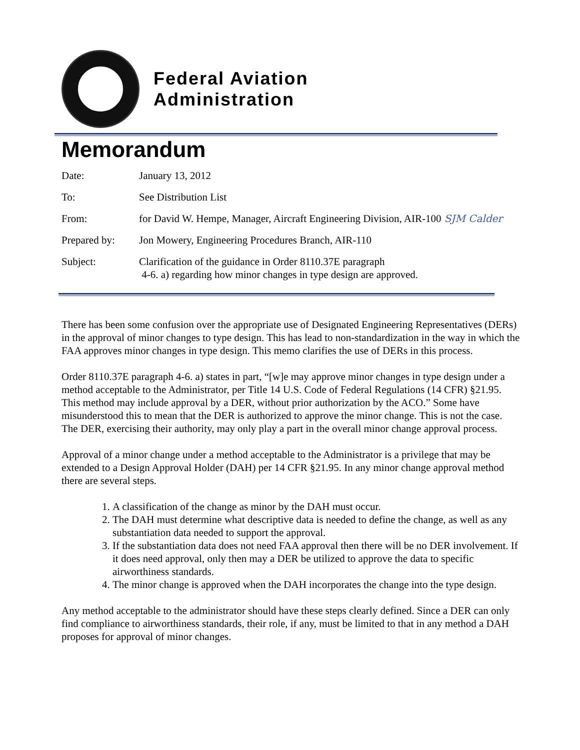Federal Aviation
Administration
Memorandum
Date: January 13, 2012
To: See Distribution List
From: for David W. Hempe, Manager, Aircraft Engineering Division, AIR-100 SJM Calder
Prepared by: Jon Mowery, Engineering Procedures Branch, AIR-110
Subject: Clarification of the guidance in Order 8110.37E paragraph
4-6. a) regarding how minor changes in type design are approved.
There has been some confusion over the appropriate use of Designated Engineering Representatives (DERs) in the approval of minor changes to type design. This has lead to non-standardization in the way in which the FAA approves minor changes in type design. This memo clarifies the use of DERs in this process.
Order 8110.37E paragraph 4-6. a) states in part, “[w]e may approve minor changes in type design under a method acceptable to the Administrator, per Title 14 U.S. Code of Federal Regulations (14 CFR) §21.95. This method may include approval by a DER, without prior authorization by the ACO.” Some have misunderstood this to mean that the DER is authorized to approve the minor change. This is not the case. The DER, exercising their authority, may only play a part in the overall minor change approval process.
Approval of a minor change under a method acceptable to the Administrator is a privilege that may be extended to a Design Approval Holder (DAH) per 14 CFR §21.95. In any minor change approval method there are several steps.
1. A classification of the change as minor by the DAH must occur.
2. The DAH must determine what descriptive data is needed to define the change, as well as any substantiation data needed to support the approval.
3. If the substantiation data does not need FAA approval then there will be no DER involvement. If it does need approval, only then may a DER be utilized to approve the data to specific airworthiness standards.
4. The minor change is approved when the DAH incorporates the change into the type design.
Any method acceptable to the administrator should have these steps clearly defined. Since a DER can only find compliance to airworthiness standards, their role, if any, must be limited to that in any method a DAH proposes for approval of minor changes.